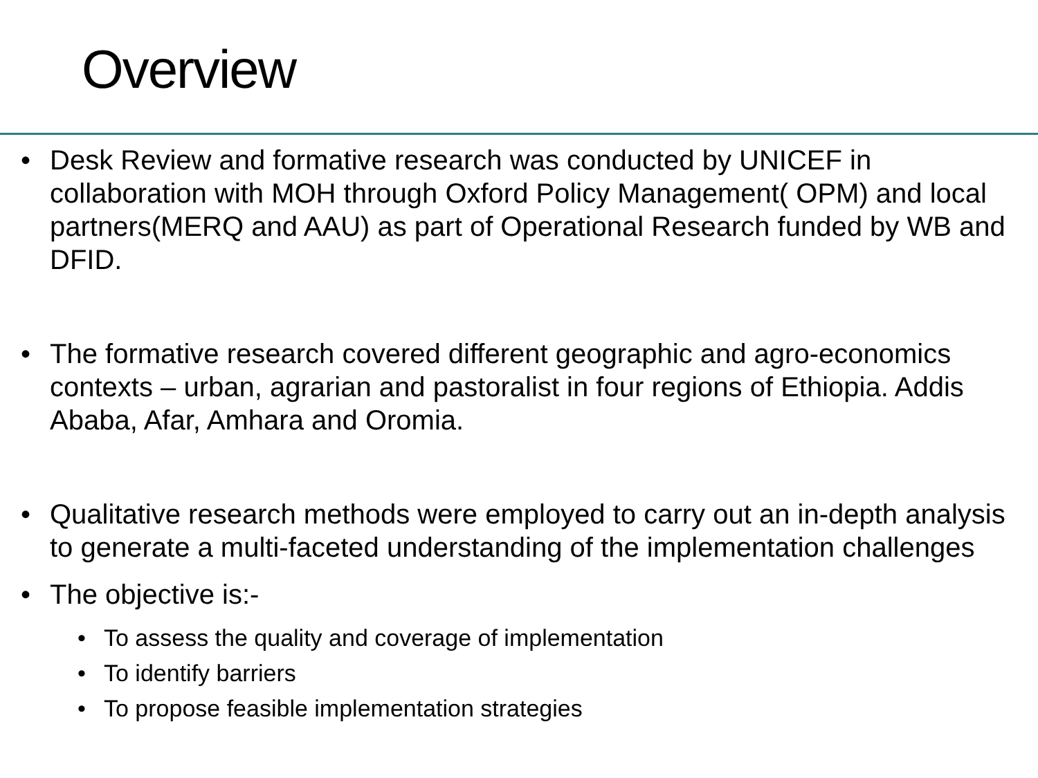Overview
• Desk Review and formative research was conducted by UNICEF in collaboration with MOH through Oxford Policy Management( OPM) and local partners(MERQ and AAU) as part of Operational Research funded by WB and DFID.
• The formative research covered different geographic and agro-economics contexts – urban, agrarian and pastoralist in four regions of Ethiopia. Addis Ababa, Afar, Amhara and Oromia.
• Qualitative research methods were employed to carry out an in-depth analysis to generate a multi-faceted understanding of the implementation challenges
• The objective is:-
• To assess the quality and coverage of implementation
• To identify barriers
• To propose feasible implementation strategies